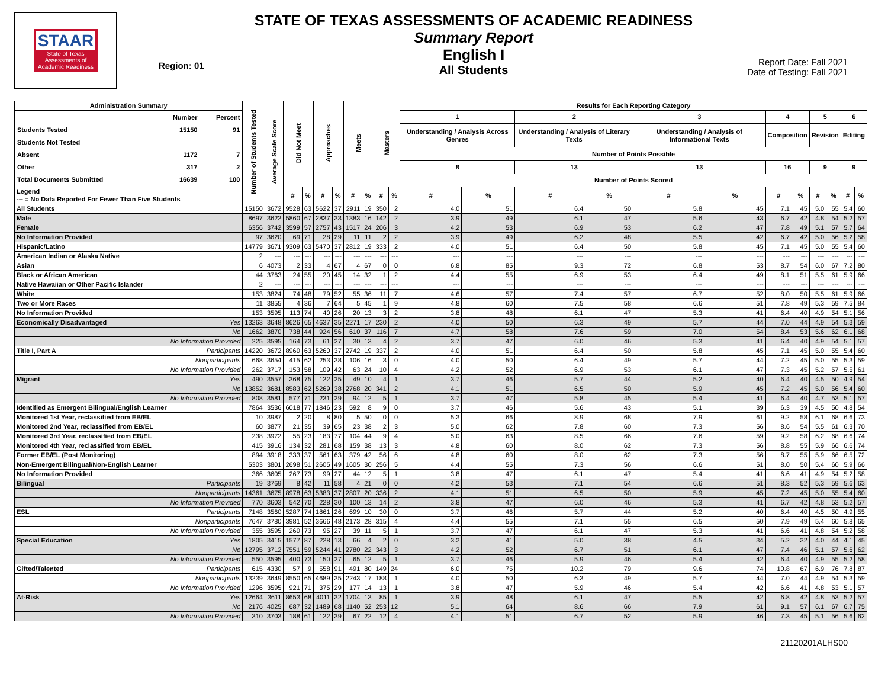STAAR
State of Texas Assessments of Academic Readiness
Region: 01
STATE OF TEXAS ASSESSMENTS OF ACADEMIC READINESS
Summary Report
English I
All Students
Report Date: Fall 2021
Date of Testing: Fall 2021
| Administration Summary | | Number of Students Tested | Average Scale Score | Did Not Meet | | Approaches | | Meets | | Masters | | Results for Each Reporting Category | | | | | | | | | | | |
| --- | --- | --- | --- | --- | --- | --- | --- | --- | --- | --- | --- | --- | --- | --- | --- | --- | --- | --- | --- | --- | --- | --- | --- |
| / / Number / Percent / / Students Tested / 15150 / 91 / / Students Not Tested / / / / Absent / 1172 / 7 / / Other / 317 / 2 / / Total Documents Submitted / 16639 / 100 / | | | | | | | | | | | | 1 | | 2 | | 3 | | 4 | | 5 | | 6 | |
| | | | | | | | | | | | | Understanding / Analysis Across Genres | | Understanding / Analysis of Literary Texts | | Understanding / Analysis of Informational Texts | | Composition | | Revision | | Editing | |
| | | | | | | | | | | | | Number of Points Possible | | | | | | | | | | | |
| | | | | | | | | | | | | 8 | | 13 | | 13 | | 16 | | 9 | | 9 | |
| | | | | | | | | | | | | Number of Points Scored | | | | | | | | | | | |
| Legend --- = No Data Reported For Fewer Than Five Students | | | | # | % | # | % | # | % | # | % | # | % | # | % | # | % | # | % | # | % | # | % |
| All Students | | 15150 | 3672 | 9528 | 63 | 5622 | 37 | 2911 | 19 | 350 | 2 | 4.0 | 51 | 6.4 | 50 | 5.8 | 45 | 7.1 | 45 | 5.0 | 55 | 5.4 | 60 |
| Male | | 8697 | 3622 | 5860 | 67 | 2837 | 33 | 1383 | 16 | 142 | 2 | 3.9 | 49 | 6.1 | 47 | 5.6 | 43 | 6.7 | 42 | 4.8 | 54 | 5.2 | 57 |
| Female | | 6356 | 3742 | 3599 | 57 | 2757 | 43 | 1517 | 24 | 206 | 3 | 4.2 | 53 | 6.9 | 53 | 6.2 | 47 | 7.8 | 49 | 5.1 | 57 | 5.7 | 64 |
| No Information Provided | | 97 | 3620 | 69 | 71 | 28 | 29 | 11 | 11 | 2 | 2 | 3.9 | 49 | 6.2 | 48 | 5.5 | 42 | 6.7 | 42 | 5.0 | 56 | 5.2 | 58 |
| Hispanic/Latino | | 14779 | 3671 | 9309 | 63 | 5470 | 37 | 2812 | 19 | 333 | 2 | 4.0 | 51 | 6.4 | 50 | 5.8 | 45 | 7.1 | 45 | 5.0 | 55 | 5.4 | 60 |
| American Indian or Alaska Native | | 2 | --- | --- | --- | --- | --- | --- | --- | --- | --- | --- | --- | --- | --- | --- | --- | --- | --- | --- | --- | --- | --- |
| Asian | | 6 | 4073 | 2 | 33 | 4 | 67 | 4 | 67 | 0 | 0 | 6.8 | 85 | 9.3 | 72 | 6.8 | 53 | 8.7 | 54 | 6.0 | 67 | 7.2 | 80 |
| Black or African American | | 44 | 3763 | 24 | 55 | 20 | 45 | 14 | 32 | 1 | 2 | 4.4 | 55 | 6.9 | 53 | 6.4 | 49 | 8.1 | 51 | 5.5 | 61 | 5.9 | 66 |
| Native Hawaiian or Other Pacific Islander | | 2 | --- | --- | --- | --- | --- | --- | --- | --- | --- | --- | --- | --- | --- | --- | --- | --- | --- | --- | --- | --- | --- |
| White | | 153 | 3824 | 74 | 48 | 79 | 52 | 55 | 36 | 11 | 7 | 4.6 | 57 | 7.4 | 57 | 6.7 | 52 | 8.0 | 50 | 5.5 | 61 | 5.9 | 66 |
| Two or More Races | | 11 | 3855 | 4 | 36 | 7 | 64 | 5 | 45 | 1 | 9 | 4.8 | 60 | 7.5 | 58 | 6.6 | 51 | 7.8 | 49 | 5.3 | 59 | 7.5 | 84 |
| No Information Provided | | 153 | 3595 | 113 | 74 | 40 | 26 | 20 | 13 | 3 | 2 | 3.8 | 48 | 6.1 | 47 | 5.3 | 41 | 6.4 | 40 | 4.9 | 54 | 5.1 | 56 |
| Economically Disadvantaged | Yes | 13263 | 3648 | 8626 | 65 | 4637 | 35 | 2271 | 17 | 230 | 2 | 4.0 | 50 | 6.3 | 49 | 5.7 | 44 | 7.0 | 44 | 4.9 | 54 | 5.3 | 59 |
| | No | 1662 | 3870 | 738 | 44 | 924 | 56 | 610 | 37 | 116 | 7 | 4.7 | 58 | 7.6 | 59 | 7.0 | 54 | 8.4 | 53 | 5.6 | 62 | 6.1 | 68 |
| | No Information Provided | 225 | 3595 | 164 | 73 | 61 | 27 | 30 | 13 | 4 | 2 | 3.7 | 47 | 6.0 | 46 | 5.3 | 41 | 6.4 | 40 | 4.9 | 54 | 5.1 | 57 |
| Title I, Part A | Participants | 14220 | 3672 | 8960 | 63 | 5260 | 37 | 2742 | 19 | 337 | 2 | 4.0 | 51 | 6.4 | 50 | 5.8 | 45 | 7.1 | 45 | 5.0 | 55 | 5.4 | 60 |
| | Nonparticipants | 668 | 3654 | 415 | 62 | 253 | 38 | 106 | 16 | 3 | 0 | 4.0 | 50 | 6.4 | 49 | 5.7 | 44 | 7.2 | 45 | 5.0 | 55 | 5.3 | 59 |
| | No Information Provided | 262 | 3717 | 153 | 58 | 109 | 42 | 63 | 24 | 10 | 4 | 4.2 | 52 | 6.9 | 53 | 6.1 | 47 | 7.3 | 45 | 5.2 | 57 | 5.5 | 61 |
| Migrant | Yes | 490 | 3557 | 368 | 75 | 122 | 25 | 49 | 10 | 4 | 1 | 3.7 | 46 | 5.7 | 44 | 5.2 | 40 | 6.4 | 40 | 4.5 | 50 | 4.9 | 54 |
| | No | 13852 | 3681 | 8583 | 62 | 5269 | 38 | 2768 | 20 | 341 | 2 | 4.1 | 51 | 6.5 | 50 | 5.9 | 45 | 7.2 | 45 | 5.0 | 56 | 5.4 | 60 |
| | No Information Provided | 808 | 3581 | 577 | 71 | 231 | 29 | 94 | 12 | 5 | 1 | 3.7 | 47 | 5.8 | 45 | 5.4 | 41 | 6.4 | 40 | 4.7 | 53 | 5.1 | 57 |
| Identified as Emergent Bilingual/English Learner | | 7864 | 3536 | 6018 | 77 | 1846 | 23 | 592 | 8 | 9 | 0 | 3.7 | 46 | 5.6 | 43 | 5.1 | 39 | 6.3 | 39 | 4.5 | 50 | 4.8 | 54 |
| Monitored 1st Year, reclassified from EB/EL | | 10 | 3987 | 2 | 20 | 8 | 80 | 5 | 50 | 0 | 0 | 5.3 | 66 | 8.9 | 68 | 7.9 | 61 | 9.2 | 58 | 6.1 | 68 | 6.6 | 73 |
| Monitored 2nd Year, reclassified from EB/EL | | 60 | 3877 | 21 | 35 | 39 | 65 | 23 | 38 | 2 | 3 | 5.0 | 62 | 7.8 | 60 | 7.3 | 56 | 8.6 | 54 | 5.5 | 61 | 6.3 | 70 |
| Monitored 3rd Year, reclassified from EB/EL | | 238 | 3972 | 55 | 23 | 183 | 77 | 104 | 44 | 9 | 4 | 5.0 | 63 | 8.5 | 66 | 7.6 | 59 | 9.2 | 58 | 6.2 | 68 | 6.6 | 74 |
| Monitored 4th Year, reclassified from EB/EL | | 415 | 3916 | 134 | 32 | 281 | 68 | 159 | 38 | 13 | 3 | 4.8 | 60 | 8.0 | 62 | 7.3 | 56 | 8.8 | 55 | 5.9 | 66 | 6.6 | 74 |
| Former EB/EL (Post Monitoring) | | 894 | 3918 | 333 | 37 | 561 | 63 | 379 | 42 | 56 | 6 | 4.8 | 60 | 8.0 | 62 | 7.3 | 56 | 8.7 | 55 | 5.9 | 66 | 6.5 | 72 |
| Non-Emergent Bilingual/Non-English Learner | | 5303 | 3801 | 2698 | 51 | 2605 | 49 | 1605 | 30 | 256 | 5 | 4.4 | 55 | 7.3 | 56 | 6.6 | 51 | 8.0 | 50 | 5.4 | 60 | 5.9 | 66 |
| No Information Provided | | 366 | 3605 | 267 | 73 | 99 | 27 | 44 | 12 | 5 | 1 | 3.8 | 47 | 6.1 | 47 | 5.4 | 41 | 6.6 | 41 | 4.9 | 54 | 5.2 | 58 |
| Bilingual | Participants | 19 | 3769 | 8 | 42 | 11 | 58 | 4 | 21 | 0 | 0 | 4.2 | 53 | 7.1 | 54 | 6.6 | 51 | 8.3 | 52 | 5.3 | 59 | 5.6 | 63 |
| | Nonparticipants | 14361 | 3675 | 8978 | 63 | 5383 | 37 | 2807 | 20 | 336 | 2 | 4.1 | 51 | 6.5 | 50 | 5.9 | 45 | 7.2 | 45 | 5.0 | 55 | 5.4 | 60 |
| | No Information Provided | 770 | 3603 | 542 | 70 | 228 | 30 | 100 | 13 | 14 | 2 | 3.8 | 47 | 6.0 | 46 | 5.3 | 41 | 6.7 | 42 | 4.8 | 53 | 5.2 | 57 |
| ESL | Participants | 7148 | 3560 | 5287 | 74 | 1861 | 26 | 699 | 10 | 30 | 0 | 3.7 | 46 | 5.7 | 44 | 5.2 | 40 | 6.4 | 40 | 4.5 | 50 | 4.9 | 55 |
| | Nonparticipants | 7647 | 3780 | 3981 | 52 | 3666 | 48 | 2173 | 28 | 315 | 4 | 4.4 | 55 | 7.1 | 55 | 6.5 | 50 | 7.9 | 49 | 5.4 | 60 | 5.8 | 65 |
| | No Information Provided | 355 | 3595 | 260 | 73 | 95 | 27 | 39 | 11 | 5 | 1 | 3.7 | 47 | 6.1 | 47 | 5.3 | 41 | 6.6 | 41 | 4.8 | 54 | 5.2 | 58 |
| Special Education | Yes | 1805 | 3415 | 1577 | 87 | 228 | 13 | 66 | 4 | 2 | 0 | 3.2 | 41 | 5.0 | 38 | 4.5 | 34 | 5.2 | 32 | 4.0 | 44 | 4.1 | 45 |
| | No | 12795 | 3712 | 7551 | 59 | 5244 | 41 | 2780 | 22 | 343 | 3 | 4.2 | 52 | 6.7 | 51 | 6.1 | 47 | 7.4 | 46 | 5.1 | 57 | 5.6 | 62 |
| | No Information Provided | 550 | 3595 | 400 | 73 | 150 | 27 | 65 | 12 | 5 | 1 | 3.7 | 46 | 5.9 | 46 | 5.4 | 42 | 6.4 | 40 | 4.9 | 55 | 5.2 | 58 |
| Gifted/Talented | Participants | 615 | 4330 | 57 | 9 | 558 | 91 | 491 | 80 | 149 | 24 | 6.0 | 75 | 10.2 | 79 | 9.6 | 74 | 10.8 | 67 | 6.9 | 76 | 7.8 | 87 |
| | Nonparticipants | 13239 | 3649 | 8550 | 65 | 4689 | 35 | 2243 | 17 | 188 | 1 | 4.0 | 50 | 6.3 | 49 | 5.7 | 44 | 7.0 | 44 | 4.9 | 54 | 5.3 | 59 |
| | No Information Provided | 1296 | 3595 | 921 | 71 | 375 | 29 | 177 | 14 | 13 | 1 | 3.8 | 47 | 5.9 | 46 | 5.4 | 42 | 6.6 | 41 | 4.8 | 53 | 5.1 | 57 |
| At-Risk | Yes | 12664 | 3611 | 8653 | 68 | 4011 | 32 | 1704 | 13 | 85 | 1 | 3.9 | 48 | 6.1 | 47 | 5.5 | 42 | 6.8 | 42 | 4.8 | 53 | 5.2 | 57 |
| | No | 2176 | 4025 | 687 | 32 | 1489 | 68 | 1140 | 52 | 253 | 12 | 5.1 | 64 | 8.6 | 66 | 7.9 | 61 | 9.1 | 57 | 6.1 | 67 | 6.7 | 75 |
| | No Information Provided | 310 | 3703 | 188 | 61 | 122 | 39 | 67 | 22 | 12 | 4 | 4.1 | 51 | 6.7 | 52 | 5.9 | 46 | 7.3 | 45 | 5.1 | 56 | 5.6 | 62 |
21120201ALHS00